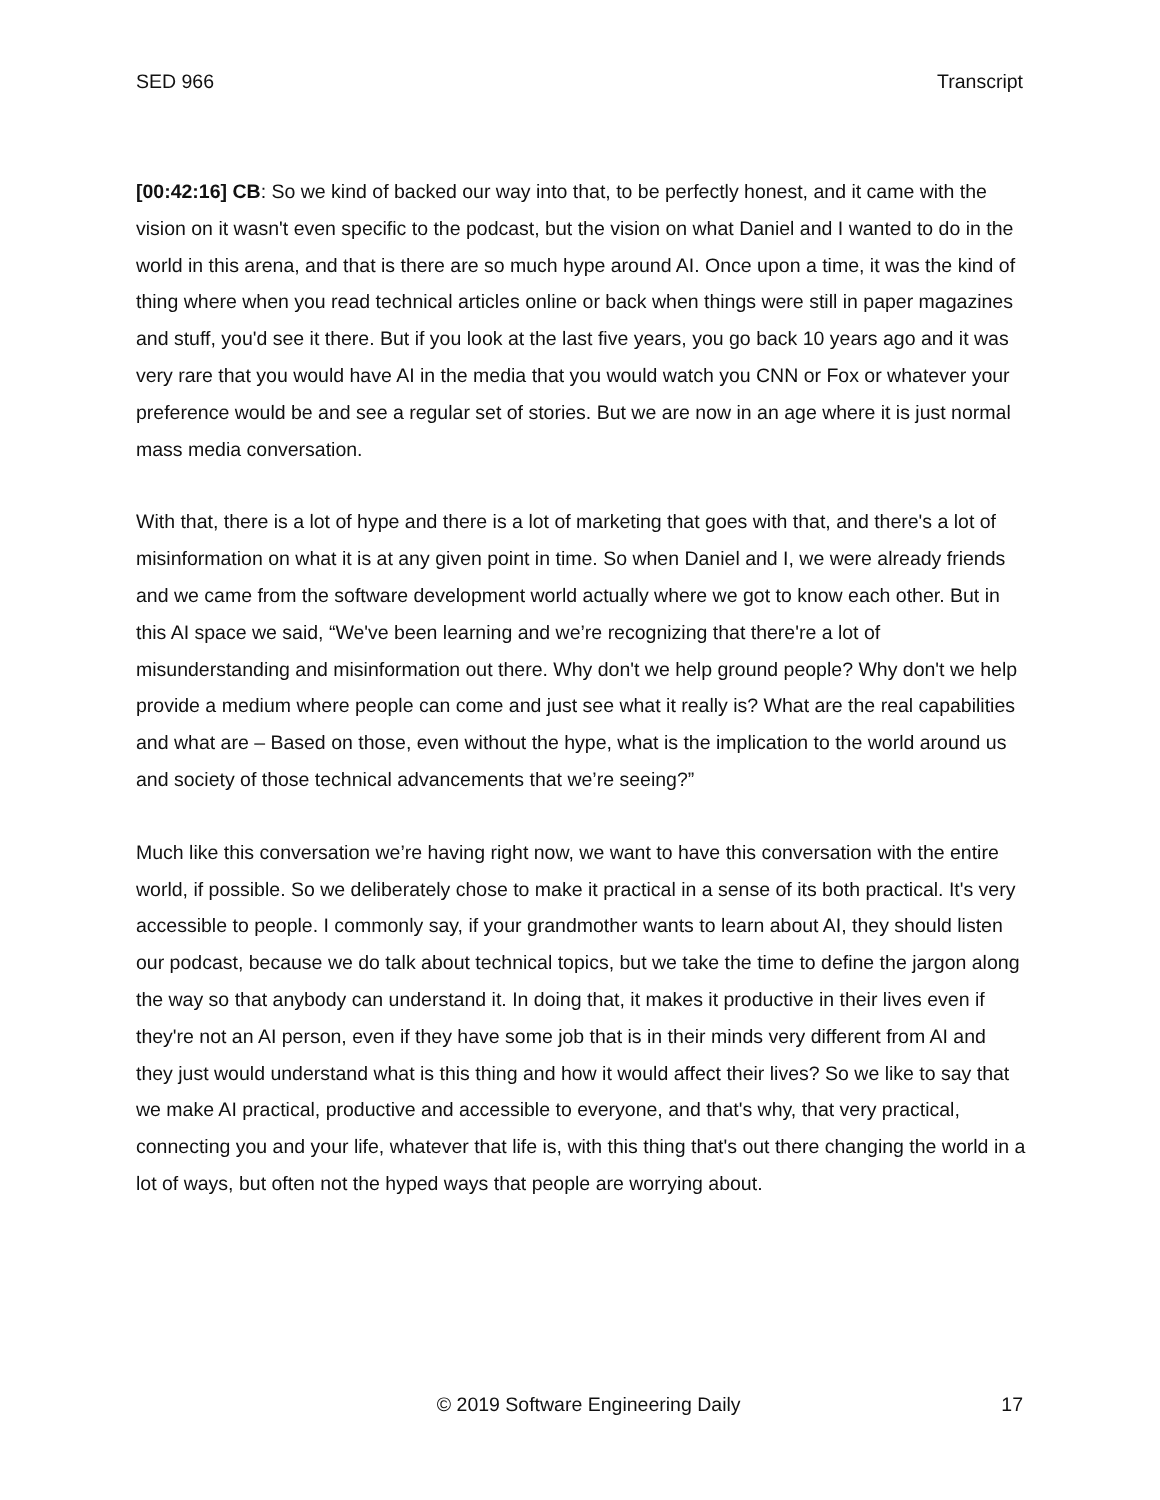SED 966 Transcript
[00:42:16] CB: So we kind of backed our way into that, to be perfectly honest, and it came with the vision on it wasn't even specific to the podcast, but the vision on what Daniel and I wanted to do in the world in this arena, and that is there are so much hype around AI. Once upon a time, it was the kind of thing where when you read technical articles online or back when things were still in paper magazines and stuff, you'd see it there. But if you look at the last five years, you go back 10 years ago and it was very rare that you would have AI in the media that you would watch you CNN or Fox or whatever your preference would be and see a regular set of stories. But we are now in an age where it is just normal mass media conversation.
With that, there is a lot of hype and there is a lot of marketing that goes with that, and there's a lot of misinformation on what it is at any given point in time. So when Daniel and I, we were already friends and we came from the software development world actually where we got to know each other. But in this AI space we said, “We've been learning and we’re recognizing that there're a lot of misunderstanding and misinformation out there. Why don't we help ground people? Why don't we help provide a medium where people can come and just see what it really is? What are the real capabilities and what are – Based on those, even without the hype, what is the implication to the world around us and society of those technical advancements that we’re seeing?”
Much like this conversation we’re having right now, we want to have this conversation with the entire world, if possible. So we deliberately chose to make it practical in a sense of its both practical. It's very accessible to people. I commonly say, if your grandmother wants to learn about AI, they should listen our podcast, because we do talk about technical topics, but we take the time to define the jargon along the way so that anybody can understand it. In doing that, it makes it productive in their lives even if they're not an AI person, even if they have some job that is in their minds very different from AI and they just would understand what is this thing and how it would affect their lives? So we like to say that we make AI practical, productive and accessible to everyone, and that's why, that very practical, connecting you and your life, whatever that life is, with this thing that's out there changing the world in a lot of ways, but often not the hyped ways that people are worrying about.
© 2019 Software Engineering Daily 17